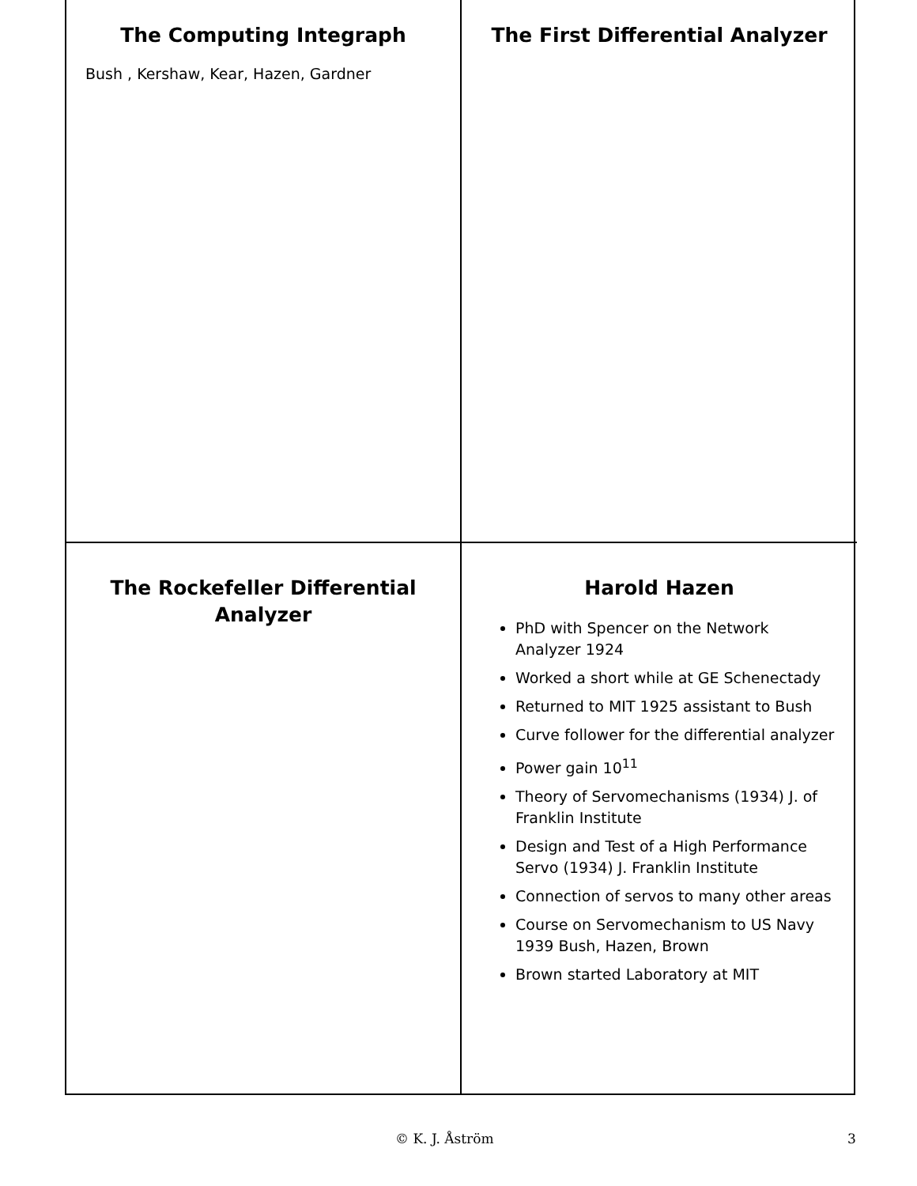The Computing Integraph
Bush , Kershaw, Kear, Hazen, Gardner
The First Differential Analyzer
The Rockefeller Differential Analyzer
Harold Hazen
PhD with Spencer on the Network Analyzer 1924
Worked a short while at GE Schenectady
Returned to MIT 1925 assistant to Bush
Curve follower for the differential analyzer
Power gain 10<sup>11</sup>
Theory of Servomechanisms (1934) J. of Franklin Institute
Design and Test of a High Performance Servo (1934) J. Franklin Institute
Connection of servos to many other areas
Course on Servomechanism to US Navy 1939 Bush, Hazen, Brown
Brown started Laboratory at MIT
© K. J. Åström 3